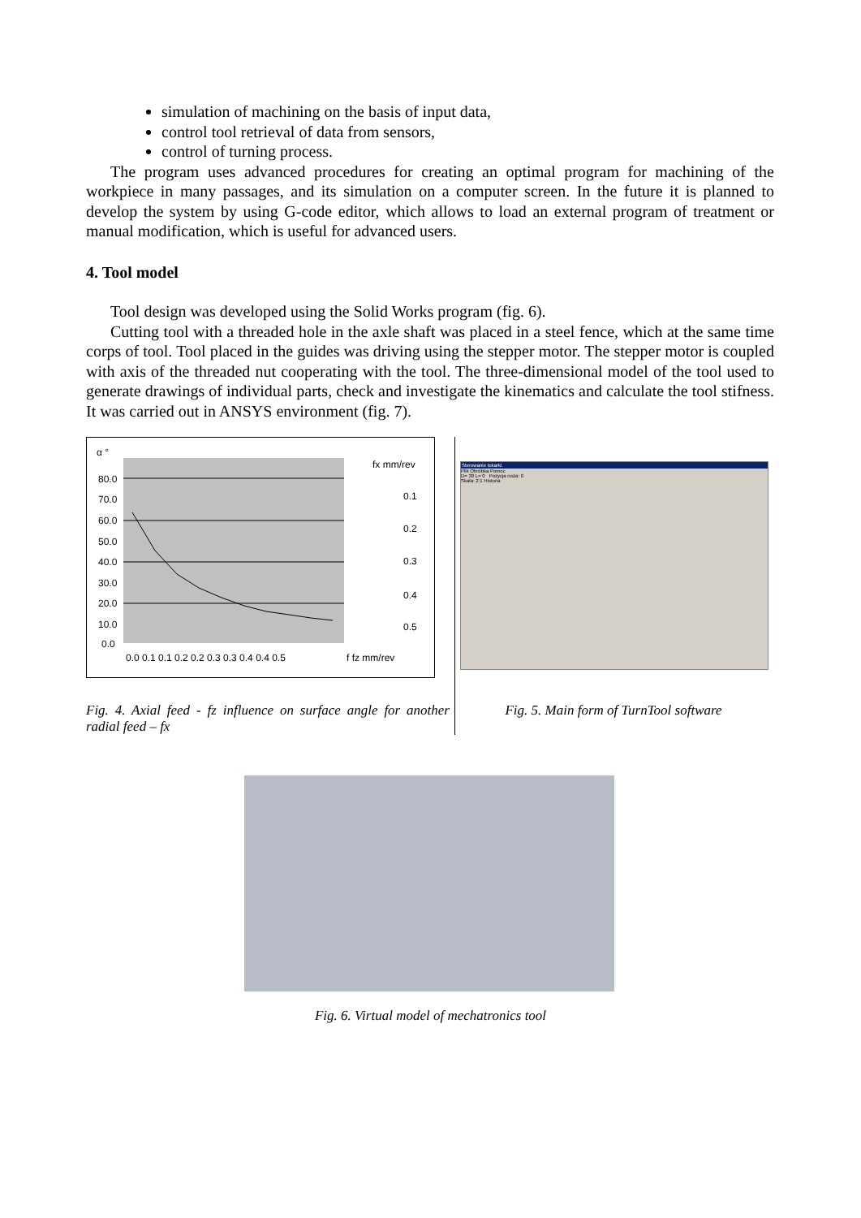simulation of machining on the basis of input data,
control tool retrieval of data from sensors,
control of turning process.
The program uses advanced procedures for creating an optimal program for machining of the workpiece in many passages, and its simulation on a computer screen. In the future it is planned to develop the system by using G-code editor, which allows to load an external program of treatment or manual modification, which is useful for advanced users.
4. Tool model
Tool design was developed using the Solid Works program (fig. 6).
Cutting tool with a threaded hole in the axle shaft was placed in a steel fence, which at the same time corps of tool. Tool placed in the guides was driving using the stepper motor. The stepper motor is coupled with axis of the threaded nut cooperating with the tool. The three-dimensional model of the tool used to generate drawings of individual parts, check and investigate the kinematics and calculate the tool stifness. It was carried out in ANSYS environment (fig. 7).
α °
80.0
70.0
60.0
50.0
40.0
30.0
20.0
10.0
0.0
0.0 0.1 0.1 0.2 0.2 0.3 0.3 0.4 0.4 0.5
f fz mm/rev
fx mm/rev
0.1
0.2
0.3
0.4
0.5
Fig. 4. Axial feed - fz influence on surface angle for another radial feed – fx
Sterowanie tokarki
Plik Obróbka Pomoc
D= 30 L= 0 Pozycja noża: 0
Skala: 2:1 Historia
Fig. 5. Main form of TurnTool software
Fig. 6. Virtual model of mechatronics tool